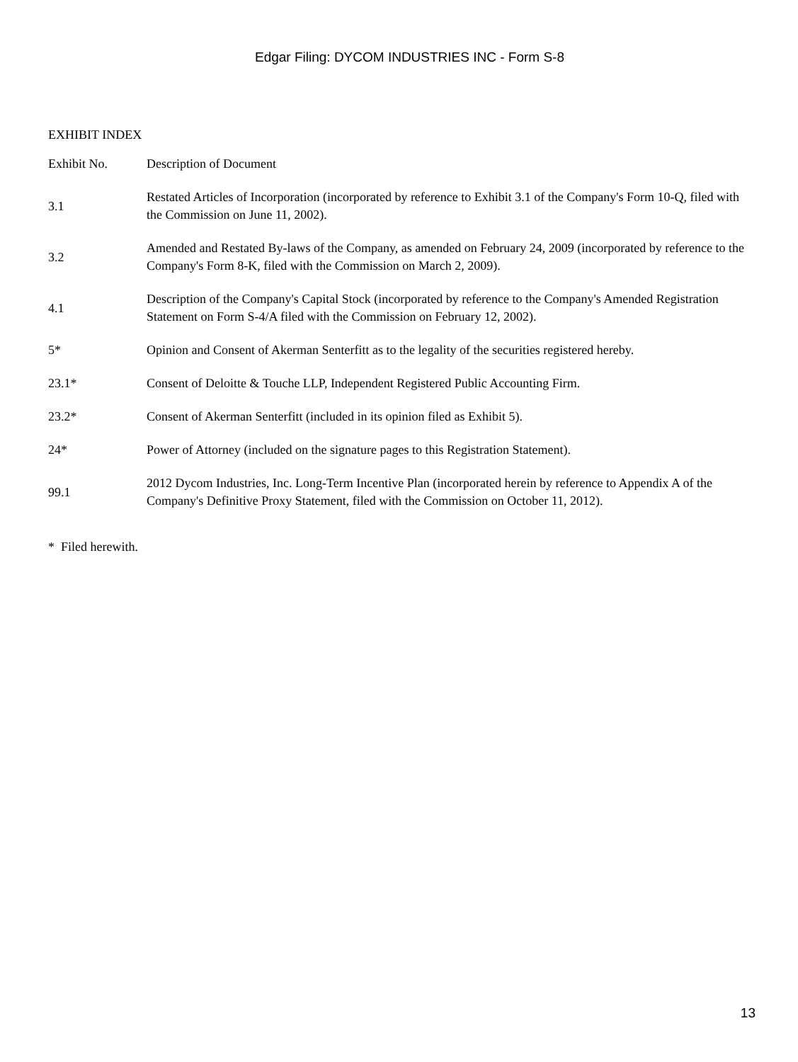Edgar Filing: DYCOM INDUSTRIES INC - Form S-8
EXHIBIT INDEX
| Exhibit No. | Description of Document |
| --- | --- |
| 3.1 | Restated Articles of Incorporation (incorporated by reference to Exhibit 3.1 of the Company's Form 10-Q, filed with the Commission on June 11, 2002). |
| 3.2 | Amended and Restated By-laws of the Company, as amended on February 24, 2009 (incorporated by reference to the Company's Form 8-K, filed with the Commission on March 2, 2009). |
| 4.1 | Description of the Company's Capital Stock (incorporated by reference to the Company's Amended Registration Statement on Form S-4/A filed with the Commission on February 12, 2002). |
| 5* | Opinion and Consent of Akerman Senterfitt as to the legality of the securities registered hereby. |
| 23.1* | Consent of Deloitte & Touche LLP, Independent Registered Public Accounting Firm. |
| 23.2* | Consent of Akerman Senterfitt (included in its opinion filed as Exhibit 5). |
| 24* | Power of Attorney (included on the signature pages to this Registration Statement). |
| 99.1 | 2012 Dycom Industries, Inc. Long-Term Incentive Plan (incorporated herein by reference to Appendix A of the Company's Definitive Proxy Statement, filed with the Commission on October 11, 2012). |
* Filed herewith.
13